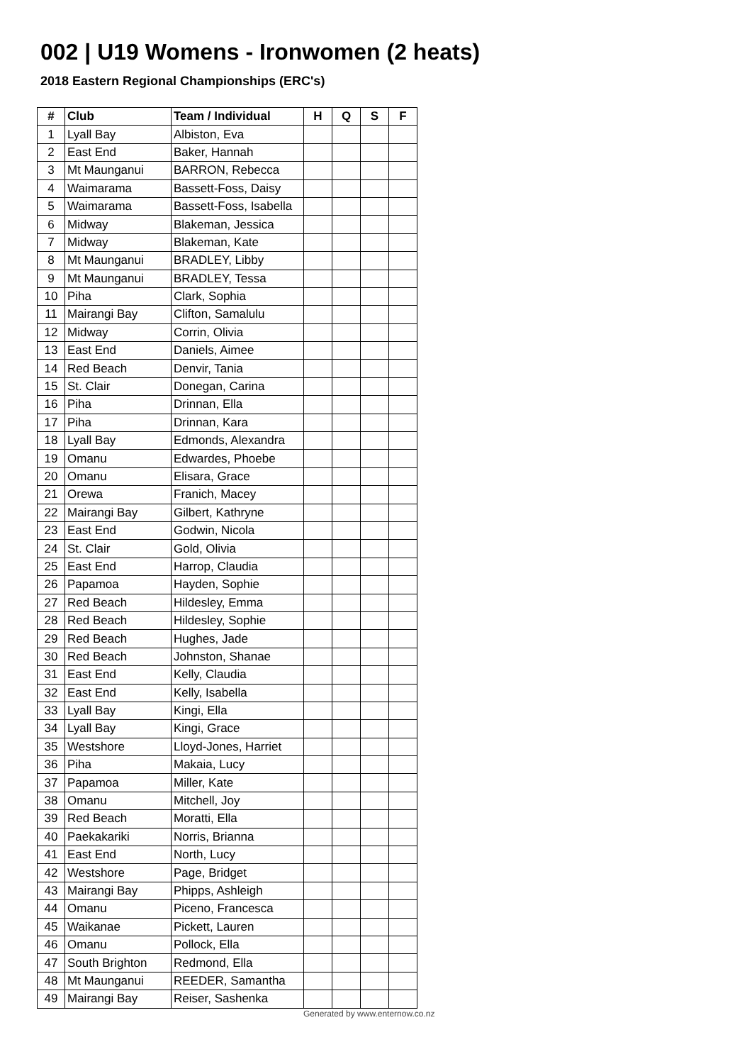002 | U19 Womens - Ironwomen (2 heats)
2018 Eastern Regional Championships (ERC's)
| # | Club | Team / Individual | H | Q | S | F |
| --- | --- | --- | --- | --- | --- | --- |
| 1 | Lyall Bay | Albiston, Eva | | | | |
| 2 | East End | Baker, Hannah | | | | |
| 3 | Mt Maunganui | BARRON, Rebecca | | | | |
| 4 | Waimarama | Bassett-Foss, Daisy | | | | |
| 5 | Waimarama | Bassett-Foss, Isabella | | | | |
| 6 | Midway | Blakeman, Jessica | | | | |
| 7 | Midway | Blakeman, Kate | | | | |
| 8 | Mt Maunganui | BRADLEY, Libby | | | | |
| 9 | Mt Maunganui | BRADLEY, Tessa | | | | |
| 10 | Piha | Clark, Sophia | | | | |
| 11 | Mairangi Bay | Clifton, Samalulu | | | | |
| 12 | Midway | Corrin, Olivia | | | | |
| 13 | East End | Daniels, Aimee | | | | |
| 14 | Red Beach | Denvir, Tania | | | | |
| 15 | St. Clair | Donegan, Carina | | | | |
| 16 | Piha | Drinnan, Ella | | | | |
| 17 | Piha | Drinnan, Kara | | | | |
| 18 | Lyall Bay | Edmonds, Alexandra | | | | |
| 19 | Omanu | Edwardes, Phoebe | | | | |
| 20 | Omanu | Elisara, Grace | | | | |
| 21 | Orewa | Franich, Macey | | | | |
| 22 | Mairangi Bay | Gilbert, Kathryne | | | | |
| 23 | East End | Godwin, Nicola | | | | |
| 24 | St. Clair | Gold, Olivia | | | | |
| 25 | East End | Harrop, Claudia | | | | |
| 26 | Papamoa | Hayden, Sophie | | | | |
| 27 | Red Beach | Hildesley, Emma | | | | |
| 28 | Red Beach | Hildesley, Sophie | | | | |
| 29 | Red Beach | Hughes, Jade | | | | |
| 30 | Red Beach | Johnston, Shanae | | | | |
| 31 | East End | Kelly, Claudia | | | | |
| 32 | East End | Kelly, Isabella | | | | |
| 33 | Lyall Bay | Kingi, Ella | | | | |
| 34 | Lyall Bay | Kingi, Grace | | | | |
| 35 | Westshore | Lloyd-Jones, Harriet | | | | |
| 36 | Piha | Makaia, Lucy | | | | |
| 37 | Papamoa | Miller, Kate | | | | |
| 38 | Omanu | Mitchell, Joy | | | | |
| 39 | Red Beach | Moratti, Ella | | | | |
| 40 | Paekakariki | Norris, Brianna | | | | |
| 41 | East End | North, Lucy | | | | |
| 42 | Westshore | Page, Bridget | | | | |
| 43 | Mairangi Bay | Phipps, Ashleigh | | | | |
| 44 | Omanu | Piceno, Francesca | | | | |
| 45 | Waikanae | Pickett, Lauren | | | | |
| 46 | Omanu | Pollock, Ella | | | | |
| 47 | South Brighton | Redmond, Ella | | | | |
| 48 | Mt Maunganui | REEDER, Samantha | | | | |
| 49 | Mairangi Bay | Reiser, Sashenka | | | | |
Generated by www.enternow.co.nz